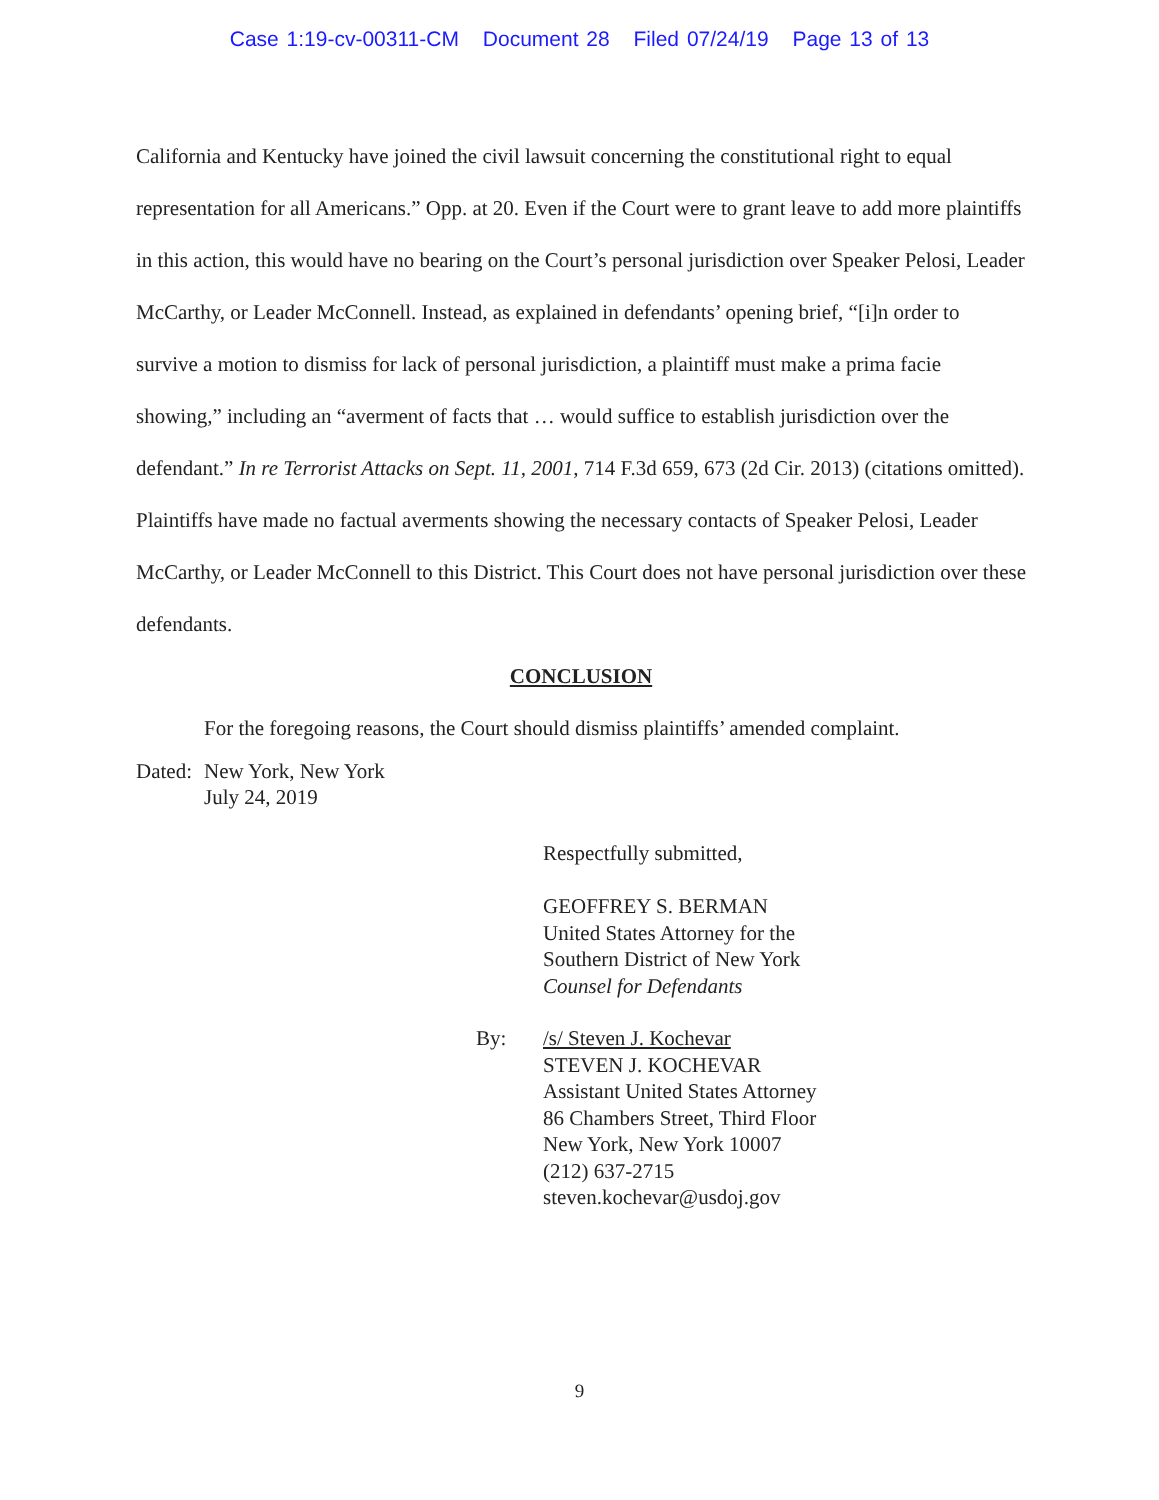Case 1:19-cv-00311-CM Document 28 Filed 07/24/19 Page 13 of 13
California and Kentucky have joined the civil lawsuit concerning the constitutional right to equal representation for all Americans.” Opp. at 20. Even if the Court were to grant leave to add more plaintiffs in this action, this would have no bearing on the Court’s personal jurisdiction over Speaker Pelosi, Leader McCarthy, or Leader McConnell. Instead, as explained in defendants’ opening brief, “[i]n order to survive a motion to dismiss for lack of personal jurisdiction, a plaintiff must make a prima facie showing,” including an “averment of facts that … would suffice to establish jurisdiction over the defendant.” In re Terrorist Attacks on Sept. 11, 2001, 714 F.3d 659, 673 (2d Cir. 2013) (citations omitted). Plaintiffs have made no factual averments showing the necessary contacts of Speaker Pelosi, Leader McCarthy, or Leader McConnell to this District. This Court does not have personal jurisdiction over these defendants.
CONCLUSION
For the foregoing reasons, the Court should dismiss plaintiffs’ amended complaint.
Dated:
New York, New York
July 24, 2019
Respectfully submitted,
GEOFFREY S. BERMAN
United States Attorney for the
Southern District of New York
Counsel for Defendants
By: /s/ Steven J. Kochevar
STEVEN J. KOCHEVAR
Assistant United States Attorney
86 Chambers Street, Third Floor
New York, New York 10007
(212) 637-2715
steven.kochevar@usdoj.gov
9